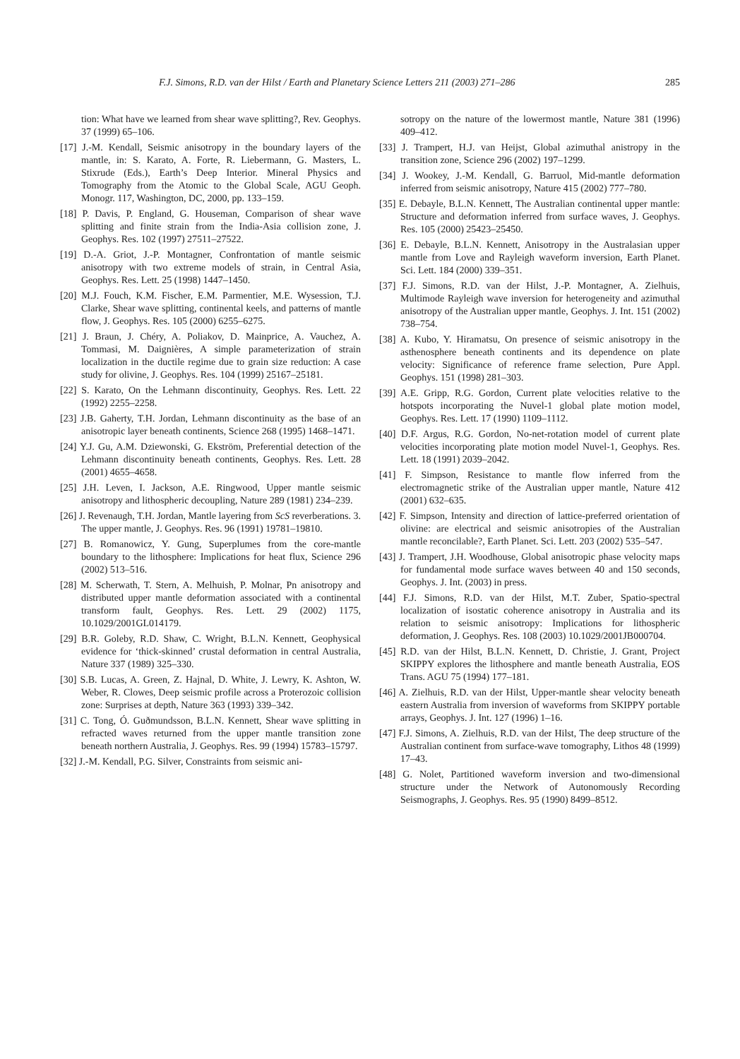F.J. Simons, R.D. van der Hilst / Earth and Planetary Science Letters 211 (2003) 271–286 285
tion: What have we learned from shear wave splitting?, Rev. Geophys. 37 (1999) 65–106.
[17] J.-M. Kendall, Seismic anisotropy in the boundary layers of the mantle, in: S. Karato, A. Forte, R. Liebermann, G. Masters, L. Stixrude (Eds.), Earth’s Deep Interior. Mineral Physics and Tomography from the Atomic to the Global Scale, AGU Geoph. Monogr. 117, Washington, DC, 2000, pp. 133–159.
[18] P. Davis, P. England, G. Houseman, Comparison of shear wave splitting and finite strain from the India-Asia collision zone, J. Geophys. Res. 102 (1997) 27511–27522.
[19] D.-A. Griot, J.-P. Montagner, Confrontation of mantle seismic anisotropy with two extreme models of strain, in Central Asia, Geophys. Res. Lett. 25 (1998) 1447–1450.
[20] M.J. Fouch, K.M. Fischer, E.M. Parmentier, M.E. Wysession, T.J. Clarke, Shear wave splitting, continental keels, and patterns of mantle flow, J. Geophys. Res. 105 (2000) 6255–6275.
[21] J. Braun, J. Chéry, A. Poliakov, D. Mainprice, A. Vauchez, A. Tommasi, M. Daignières, A simple parameterization of strain localization in the ductile regime due to grain size reduction: A case study for olivine, J. Geophys. Res. 104 (1999) 25167–25181.
[22] S. Karato, On the Lehmann discontinuity, Geophys. Res. Lett. 22 (1992) 2255–2258.
[23] J.B. Gaherty, T.H. Jordan, Lehmann discontinuity as the base of an anisotropic layer beneath continents, Science 268 (1995) 1468–1471.
[24] Y.J. Gu, A.M. Dziewonski, G. Ekström, Preferential detection of the Lehmann discontinuity beneath continents, Geophys. Res. Lett. 28 (2001) 4655–4658.
[25] J.H. Leven, I. Jackson, A.E. Ringwood, Upper mantle seismic anisotropy and lithospheric decoupling, Nature 289 (1981) 234–239.
[26] J. Revenaugh, T.H. Jordan, Mantle layering from ScS reverberations. 3. The upper mantle, J. Geophys. Res. 96 (1991) 19781–19810.
[27] B. Romanowicz, Y. Gung, Superplumes from the core-mantle boundary to the lithosphere: Implications for heat flux, Science 296 (2002) 513–516.
[28] M. Scherwath, T. Stern, A. Melhuish, P. Molnar, Pn anisotropy and distributed upper mantle deformation associated with a continental transform fault, Geophys. Res. Lett. 29 (2002) 1175, 10.1029/2001GL014179.
[29] B.R. Goleby, R.D. Shaw, C. Wright, B.L.N. Kennett, Geophysical evidence for ‘thick-skinned’ crustal deformation in central Australia, Nature 337 (1989) 325–330.
[30] S.B. Lucas, A. Green, Z. Hajnal, D. White, J. Lewry, K. Ashton, W. Weber, R. Clowes, Deep seismic profile across a Proterozoic collision zone: Surprises at depth, Nature 363 (1993) 339–342.
[31] C. Tong, Ó. Guðmundsson, B.L.N. Kennett, Shear wave splitting in refracted waves returned from the upper mantle transition zone beneath northern Australia, J. Geophys. Res. 99 (1994) 15783–15797.
[32] J.-M. Kendall, P.G. Silver, Constraints from seismic ani-
sotropy on the nature of the lowermost mantle, Nature 381 (1996) 409–412.
[33] J. Trampert, H.J. van Heijst, Global azimuthal anistropy in the transition zone, Science 296 (2002) 197–1299.
[34] J. Wookey, J.-M. Kendall, G. Barruol, Mid-mantle deformation inferred from seismic anisotropy, Nature 415 (2002) 777–780.
[35] E. Debayle, B.L.N. Kennett, The Australian continental upper mantle: Structure and deformation inferred from surface waves, J. Geophys. Res. 105 (2000) 25423–25450.
[36] E. Debayle, B.L.N. Kennett, Anisotropy in the Australasian upper mantle from Love and Rayleigh waveform inversion, Earth Planet. Sci. Lett. 184 (2000) 339–351.
[37] F.J. Simons, R.D. van der Hilst, J.-P. Montagner, A. Zielhuis, Multimode Rayleigh wave inversion for heterogeneity and azimuthal anisotropy of the Australian upper mantle, Geophys. J. Int. 151 (2002) 738–754.
[38] A. Kubo, Y. Hiramatsu, On presence of seismic anisotropy in the asthenosphere beneath continents and its dependence on plate velocity: Significance of reference frame selection, Pure Appl. Geophys. 151 (1998) 281–303.
[39] A.E. Gripp, R.G. Gordon, Current plate velocities relative to the hotspots incorporating the Nuvel-1 global plate motion model, Geophys. Res. Lett. 17 (1990) 1109–1112.
[40] D.F. Argus, R.G. Gordon, No-net-rotation model of current plate velocities incorporating plate motion model Nuvel-1, Geophys. Res. Lett. 18 (1991) 2039–2042.
[41] F. Simpson, Resistance to mantle flow inferred from the electromagnetic strike of the Australian upper mantle, Nature 412 (2001) 632–635.
[42] F. Simpson, Intensity and direction of lattice-preferred orientation of olivine: are electrical and seismic anisotropies of the Australian mantle reconcilable?, Earth Planet. Sci. Lett. 203 (2002) 535–547.
[43] J. Trampert, J.H. Woodhouse, Global anisotropic phase velocity maps for fundamental mode surface waves between 40 and 150 seconds, Geophys. J. Int. (2003) in press.
[44] F.J. Simons, R.D. van der Hilst, M.T. Zuber, Spatio-spectral localization of isostatic coherence anisotropy in Australia and its relation to seismic anisotropy: Implications for lithospheric deformation, J. Geophys. Res. 108 (2003) 10.1029/2001JB000704.
[45] R.D. van der Hilst, B.L.N. Kennett, D. Christie, J. Grant, Project SKIPPY explores the lithosphere and mantle beneath Australia, EOS Trans. AGU 75 (1994) 177–181.
[46] A. Zielhuis, R.D. van der Hilst, Upper-mantle shear velocity beneath eastern Australia from inversion of waveforms from SKIPPY portable arrays, Geophys. J. Int. 127 (1996) 1–16.
[47] F.J. Simons, A. Zielhuis, R.D. van der Hilst, The deep structure of the Australian continent from surface-wave tomography, Lithos 48 (1999) 17–43.
[48] G. Nolet, Partitioned waveform inversion and two-dimensional structure under the Network of Autonomously Recording Seismographs, J. Geophys. Res. 95 (1990) 8499–8512.